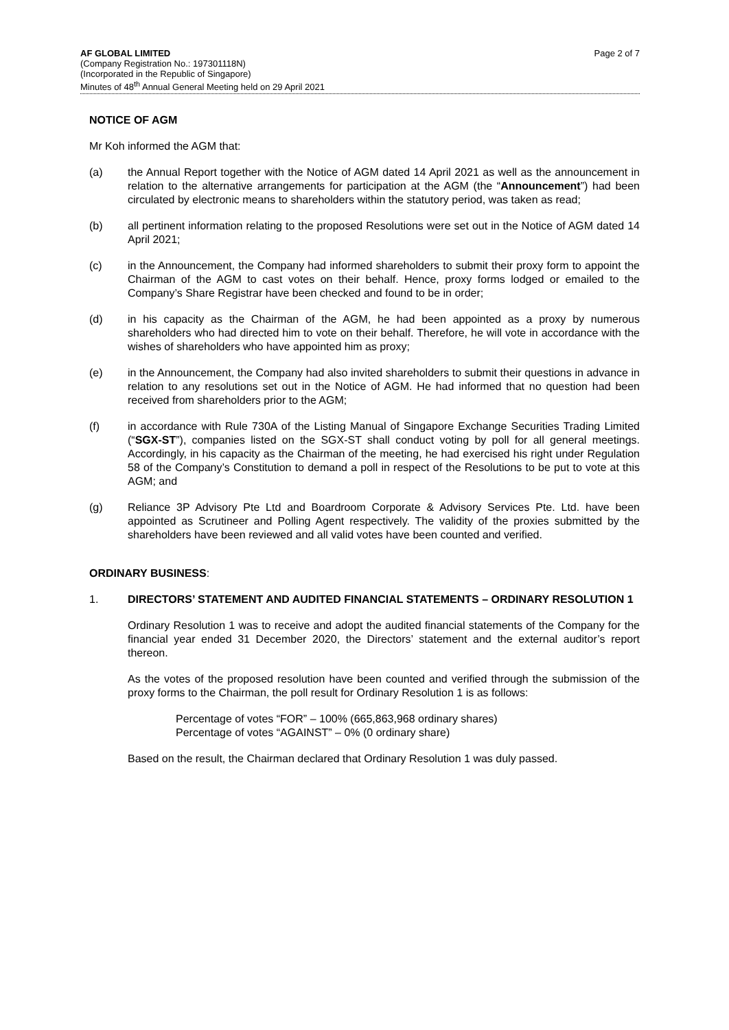AF GLOBAL LIMITED
(Company Registration No.: 197301118N)
(Incorporated in the Republic of Singapore)
Minutes of 48<sup>th</sup> Annual General Meeting held on 29 April 2021
Page 2 of 7
NOTICE OF AGM
Mr Koh informed the AGM that:
(a) the Annual Report together with the Notice of AGM dated 14 April 2021 as well as the announcement in relation to the alternative arrangements for participation at the AGM (the “Announcement”) had been circulated by electronic means to shareholders within the statutory period, was taken as read;
(b) all pertinent information relating to the proposed Resolutions were set out in the Notice of AGM dated 14 April 2021;
(c) in the Announcement, the Company had informed shareholders to submit their proxy form to appoint the Chairman of the AGM to cast votes on their behalf. Hence, proxy forms lodged or emailed to the Company’s Share Registrar have been checked and found to be in order;
(d) in his capacity as the Chairman of the AGM, he had been appointed as a proxy by numerous shareholders who had directed him to vote on their behalf. Therefore, he will vote in accordance with the wishes of shareholders who have appointed him as proxy;
(e) in the Announcement, the Company had also invited shareholders to submit their questions in advance in relation to any resolutions set out in the Notice of AGM. He had informed that no question had been received from shareholders prior to the AGM;
(f) in accordance with Rule 730A of the Listing Manual of Singapore Exchange Securities Trading Limited (“SGX-ST”), companies listed on the SGX-ST shall conduct voting by poll for all general meetings. Accordingly, in his capacity as the Chairman of the meeting, he had exercised his right under Regulation 58 of the Company’s Constitution to demand a poll in respect of the Resolutions to be put to vote at this AGM; and
(g) Reliance 3P Advisory Pte Ltd and Boardroom Corporate & Advisory Services Pte. Ltd. have been appointed as Scrutineer and Polling Agent respectively. The validity of the proxies submitted by the shareholders have been reviewed and all valid votes have been counted and verified.
ORDINARY BUSINESS:
1. DIRECTORS’ STATEMENT AND AUDITED FINANCIAL STATEMENTS – ORDINARY RESOLUTION 1
Ordinary Resolution 1 was to receive and adopt the audited financial statements of the Company for the financial year ended 31 December 2020, the Directors’ statement and the external auditor’s report thereon.
As the votes of the proposed resolution have been counted and verified through the submission of the proxy forms to the Chairman, the poll result for Ordinary Resolution 1 is as follows:
Percentage of votes “FOR” – 100% (665,863,968 ordinary shares)
Percentage of votes “AGAINST” – 0% (0 ordinary share)
Based on the result, the Chairman declared that Ordinary Resolution 1 was duly passed.